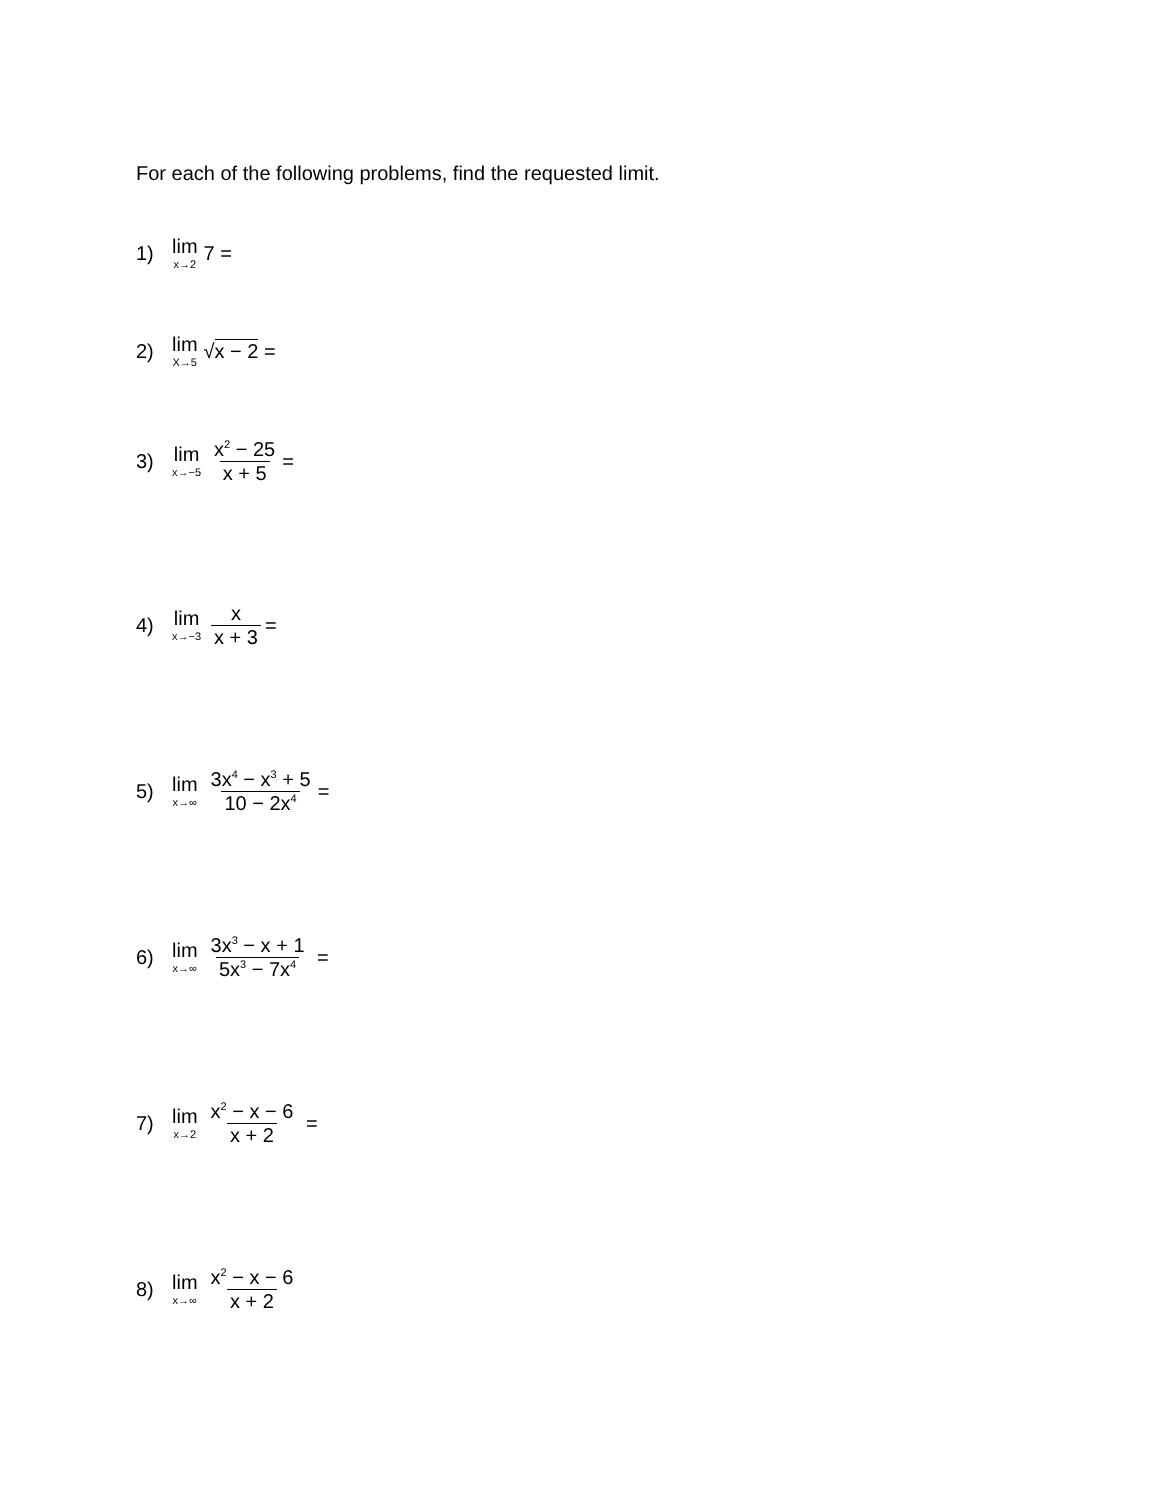For each of the following problems, find the requested limit.
1) lim x→2 7 =
2) lim X→5 √x − 2 =
3) lim x→−5 x<sup>2</sup> − 25 x + 5 =
4) lim x→−3 x x + 3 =
5) lim x→∞ 3x<sup>4</sup> − x<sup>3</sup> + 5 10 − 2x<sup>4</sup> =
6) lim x→∞ 3x<sup>3</sup> − x + 1 5x<sup>3</sup> − 7x<sup>4</sup> =
7) lim x→2 x<sup>2</sup> − x − 6 x + 2 =
8) lim x→∞ x<sup>2</sup> − x − 6 x + 2